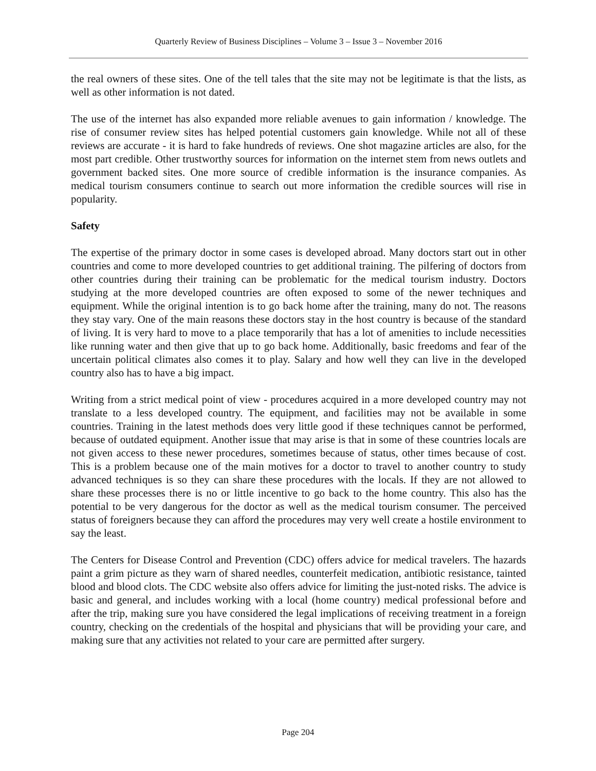Quarterly Review of Business Disciplines – Volume 3 – Issue 3 – November 2016
the real owners of these sites. One of the tell tales that the site may not be legitimate is that the lists, as well as other information is not dated.
The use of the internet has also expanded more reliable avenues to gain information / knowledge. The rise of consumer review sites has helped potential customers gain knowledge. While not all of these reviews are accurate - it is hard to fake hundreds of reviews. One shot magazine articles are also, for the most part credible. Other trustworthy sources for information on the internet stem from news outlets and government backed sites. One more source of credible information is the insurance companies. As medical tourism consumers continue to search out more information the credible sources will rise in popularity.
Safety
The expertise of the primary doctor in some cases is developed abroad. Many doctors start out in other countries and come to more developed countries to get additional training. The pilfering of doctors from other countries during their training can be problematic for the medical tourism industry. Doctors studying at the more developed countries are often exposed to some of the newer techniques and equipment. While the original intention is to go back home after the training, many do not. The reasons they stay vary. One of the main reasons these doctors stay in the host country is because of the standard of living. It is very hard to move to a place temporarily that has a lot of amenities to include necessities like running water and then give that up to go back home. Additionally, basic freedoms and fear of the uncertain political climates also comes it to play. Salary and how well they can live in the developed country also has to have a big impact.
Writing from a strict medical point of view - procedures acquired in a more developed country may not translate to a less developed country. The equipment, and facilities may not be available in some countries. Training in the latest methods does very little good if these techniques cannot be performed, because of outdated equipment. Another issue that may arise is that in some of these countries locals are not given access to these newer procedures, sometimes because of status, other times because of cost. This is a problem because one of the main motives for a doctor to travel to another country to study advanced techniques is so they can share these procedures with the locals. If they are not allowed to share these processes there is no or little incentive to go back to the home country. This also has the potential to be very dangerous for the doctor as well as the medical tourism consumer. The perceived status of foreigners because they can afford the procedures may very well create a hostile environment to say the least.
The Centers for Disease Control and Prevention (CDC) offers advice for medical travelers. The hazards paint a grim picture as they warn of shared needles, counterfeit medication, antibiotic resistance, tainted blood and blood clots. The CDC website also offers advice for limiting the just-noted risks. The advice is basic and general, and includes working with a local (home country) medical professional before and after the trip, making sure you have considered the legal implications of receiving treatment in a foreign country, checking on the credentials of the hospital and physicians that will be providing your care, and making sure that any activities not related to your care are permitted after surgery.
Page 204